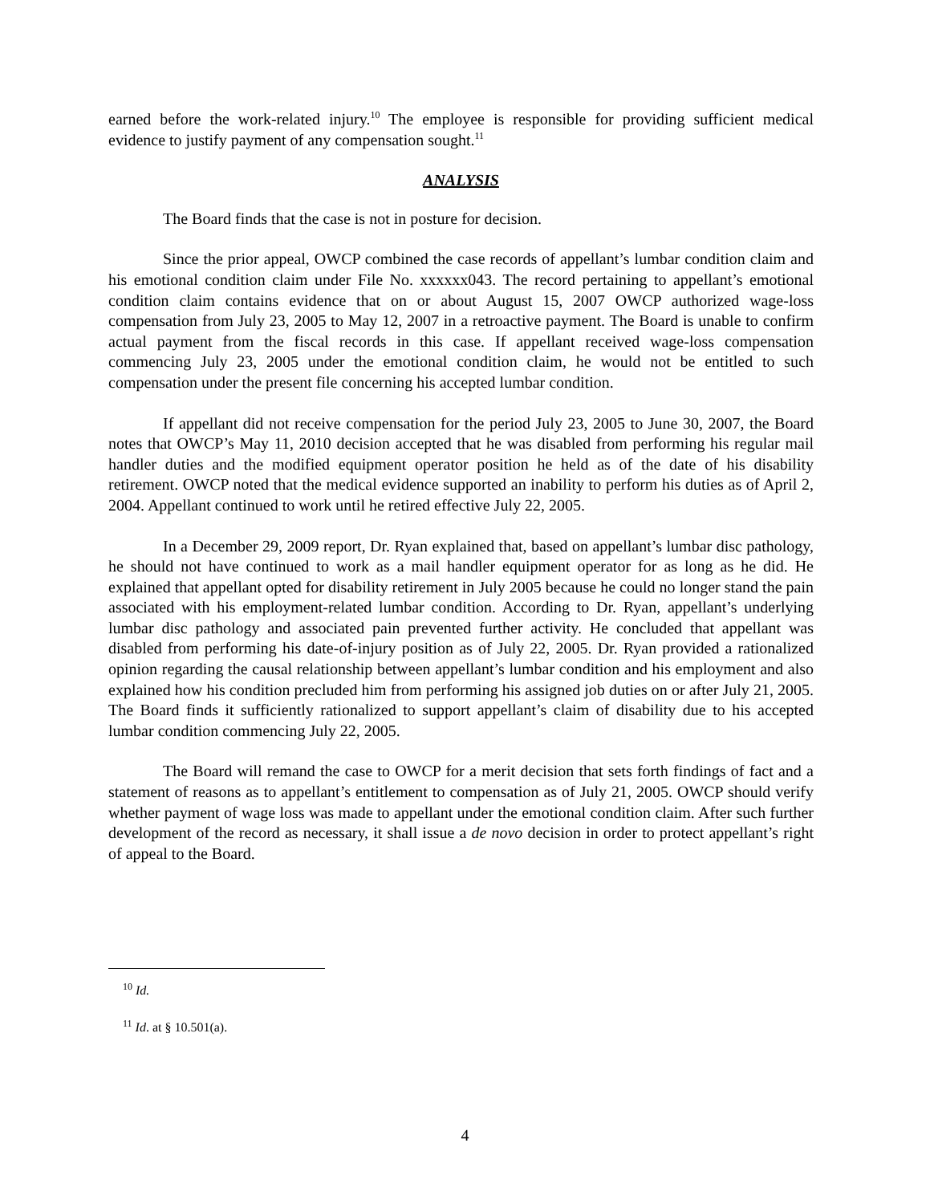earned before the work-related injury.<sup>10</sup> The employee is responsible for providing sufficient medical evidence to justify payment of any compensation sought.<sup>11</sup>
ANALYSIS
The Board finds that the case is not in posture for decision.
Since the prior appeal, OWCP combined the case records of appellant’s lumbar condition claim and his emotional condition claim under File No. xxxxxx043. The record pertaining to appellant’s emotional condition claim contains evidence that on or about August 15, 2007 OWCP authorized wage-loss compensation from July 23, 2005 to May 12, 2007 in a retroactive payment. The Board is unable to confirm actual payment from the fiscal records in this case. If appellant received wage-loss compensation commencing July 23, 2005 under the emotional condition claim, he would not be entitled to such compensation under the present file concerning his accepted lumbar condition.
If appellant did not receive compensation for the period July 23, 2005 to June 30, 2007, the Board notes that OWCP’s May 11, 2010 decision accepted that he was disabled from performing his regular mail handler duties and the modified equipment operator position he held as of the date of his disability retirement. OWCP noted that the medical evidence supported an inability to perform his duties as of April 2, 2004. Appellant continued to work until he retired effective July 22, 2005.
In a December 29, 2009 report, Dr. Ryan explained that, based on appellant’s lumbar disc pathology, he should not have continued to work as a mail handler equipment operator for as long as he did. He explained that appellant opted for disability retirement in July 2005 because he could no longer stand the pain associated with his employment-related lumbar condition. According to Dr. Ryan, appellant’s underlying lumbar disc pathology and associated pain prevented further activity. He concluded that appellant was disabled from performing his date-of-injury position as of July 22, 2005. Dr. Ryan provided a rationalized opinion regarding the causal relationship between appellant’s lumbar condition and his employment and also explained how his condition precluded him from performing his assigned job duties on or after July 21, 2005. The Board finds it sufficiently rationalized to support appellant’s claim of disability due to his accepted lumbar condition commencing July 22, 2005.
The Board will remand the case to OWCP for a merit decision that sets forth findings of fact and a statement of reasons as to appellant’s entitlement to compensation as of July 21, 2005. OWCP should verify whether payment of wage loss was made to appellant under the emotional condition claim. After such further development of the record as necessary, it shall issue a de novo decision in order to protect appellant’s right of appeal to the Board.
<sup>10</sup> Id.
<sup>11</sup> Id. at § 10.501(a).
4